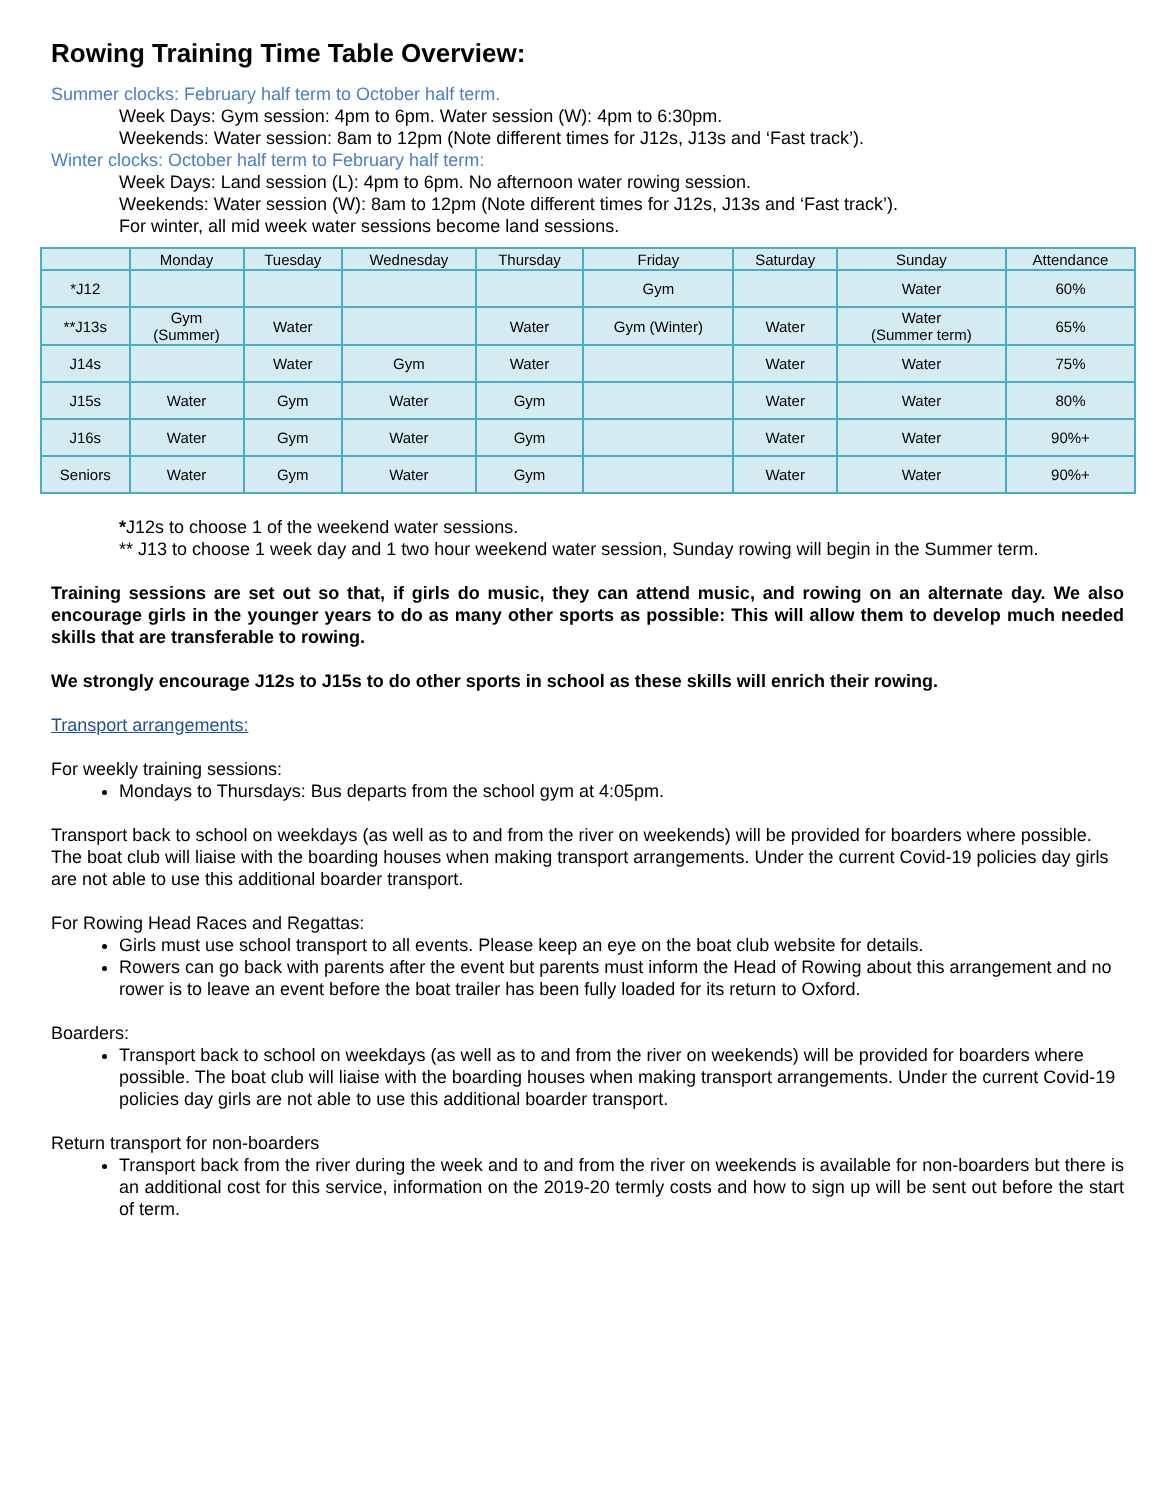Rowing Training Time Table Overview:
Summer clocks: February half term to October half term.
Week Days: Gym session: 4pm to 6pm. Water session (W): 4pm to 6:30pm.
Weekends: Water session: 8am to 12pm (Note different times for J12s, J13s and ‘Fast track’).
Winter clocks: October half term to February half term:
Week Days: Land session (L): 4pm to 6pm. No afternoon water rowing session.
Weekends: Water session (W): 8am to 12pm (Note different times for J12s, J13s and ‘Fast track’).
For winter, all mid week water sessions become land sessions.
| | Monday | Tuesday | Wednesday | Thursday | Friday | Saturday | Sunday | Attendance |
| --- | --- | --- | --- | --- | --- | --- | --- | --- |
| *J12 | | | | | Gym | | Water | 60% |
| **J13s | Gym (Summer) | Water | | Water | Gym (Winter) | Water | Water (Summer term) | 65% |
| J14s | | Water | Gym | Water | | Water | Water | 75% |
| J15s | Water | Gym | Water | Gym | | Water | Water | 80% |
| J16s | Water | Gym | Water | Gym | | Water | Water | 90%+ |
| Seniors | Water | Gym | Water | Gym | | Water | Water | 90%+ |
*J12s to choose 1 of the weekend water sessions.
** J13 to choose 1 week day and 1 two hour weekend water session, Sunday rowing will begin in the Summer term.
Training sessions are set out so that, if girls do music, they can attend music, and rowing on an alternate day. We also encourage girls in the younger years to do as many other sports as possible: This will allow them to develop much needed skills that are transferable to rowing.
We strongly encourage J12s to J15s to do other sports in school as these skills will enrich their rowing.
Transport arrangements:
For weekly training sessions:
Mondays to Thursdays: Bus departs from the school gym at 4:05pm.
Transport back to school on weekdays (as well as to and from the river on weekends) will be provided for boarders where possible. The boat club will liaise with the boarding houses when making transport arrangements. Under the current Covid-19 policies day girls are not able to use this additional boarder transport.
For Rowing Head Races and Regattas:
Girls must use school transport to all events. Please keep an eye on the boat club website for details.
Rowers can go back with parents after the event but parents must inform the Head of Rowing about this arrangement and no rower is to leave an event before the boat trailer has been fully loaded for its return to Oxford.
Boarders:
Transport back to school on weekdays (as well as to and from the river on weekends) will be provided for boarders where possible. The boat club will liaise with the boarding houses when making transport arrangements. Under the current Covid-19 policies day girls are not able to use this additional boarder transport.
Return transport for non-boarders
Transport back from the river during the week and to and from the river on weekends is available for non-boarders but there is an additional cost for this service, information on the 2019-20 termly costs and how to sign up will be sent out before the start of term.